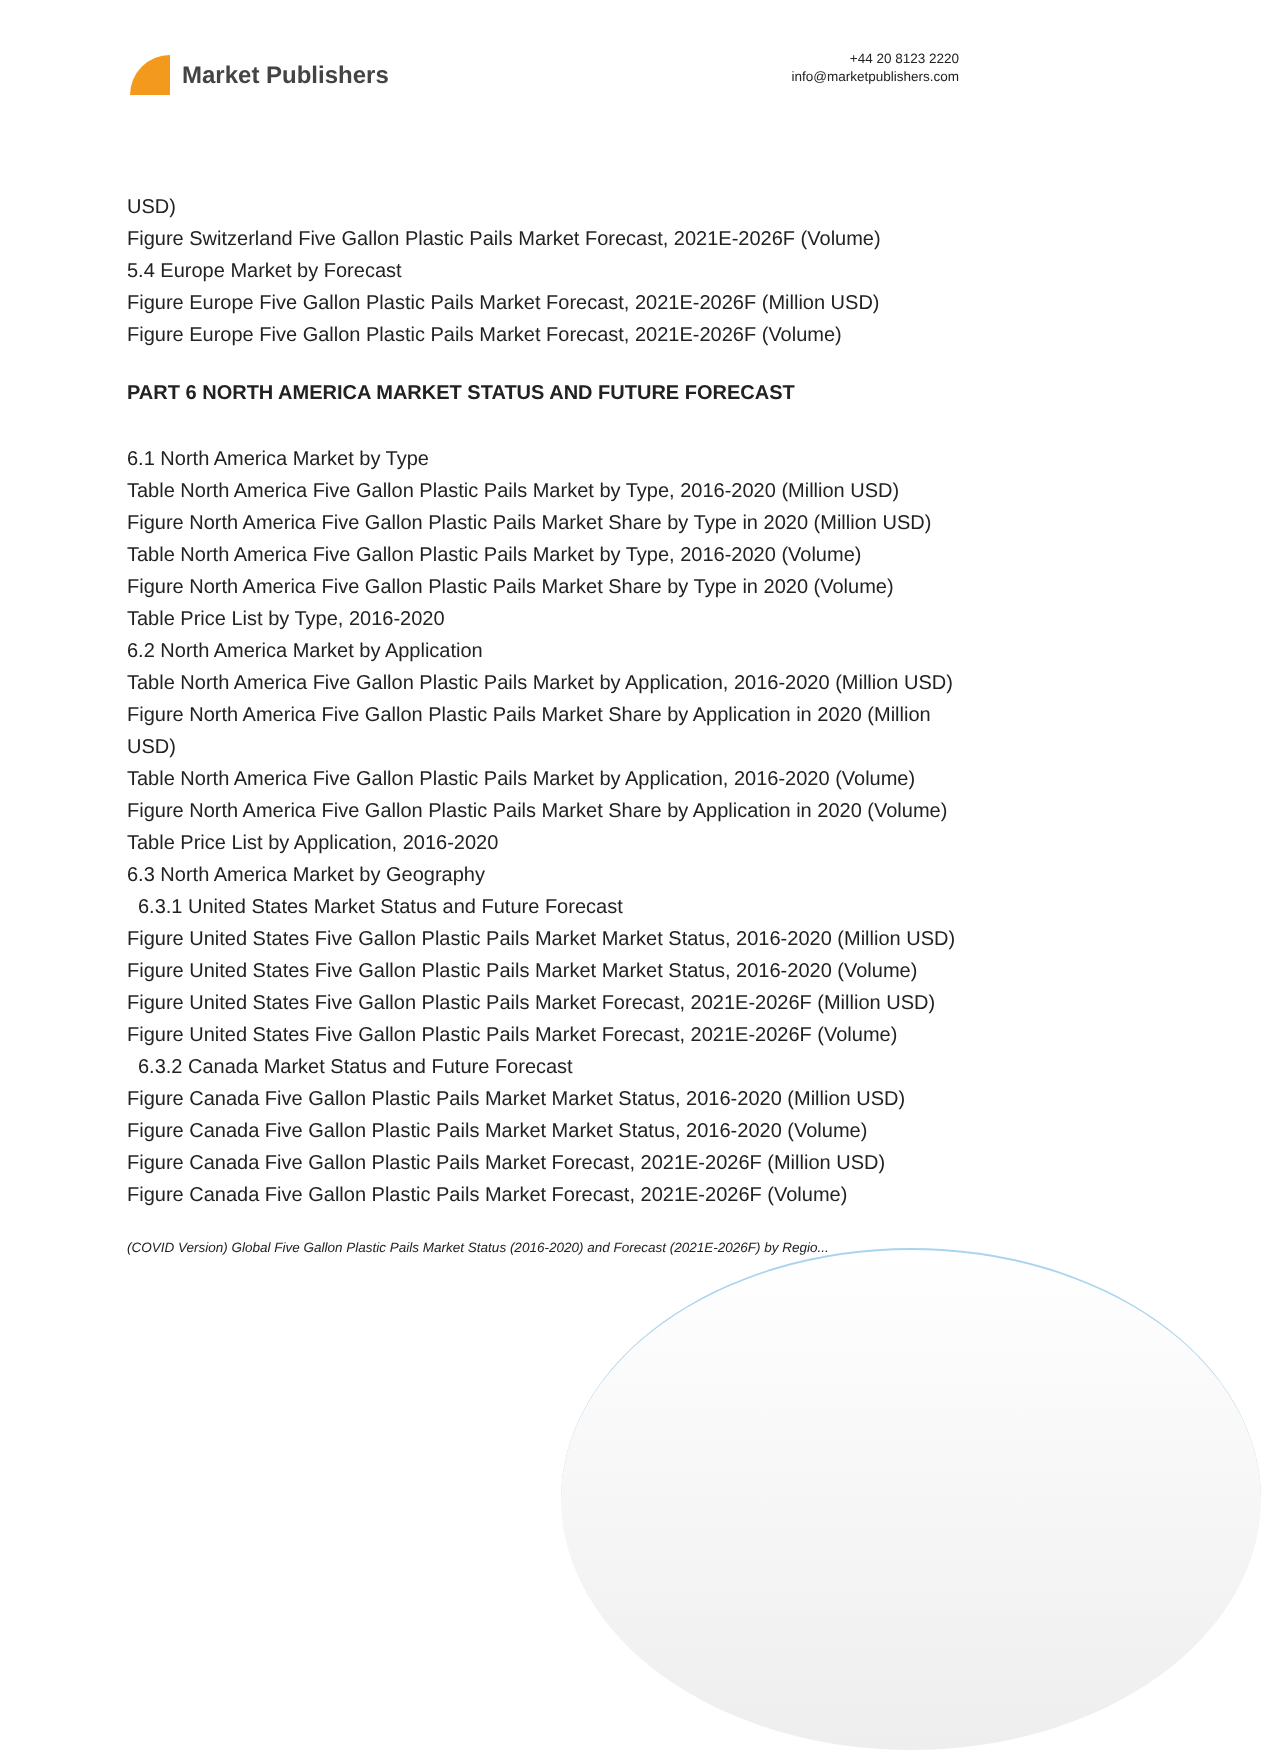Market Publishers
+44 20 8123 2220
info@marketpublishers.com
USD)
Figure Switzerland Five Gallon Plastic Pails Market Forecast, 2021E-2026F (Volume)
5.4 Europe Market by Forecast
Figure Europe Five Gallon Plastic Pails Market Forecast, 2021E-2026F (Million USD)
Figure Europe Five Gallon Plastic Pails Market Forecast, 2021E-2026F (Volume)
PART 6 NORTH AMERICA MARKET STATUS AND FUTURE FORECAST
6.1 North America Market by Type
Table North America Five Gallon Plastic Pails Market by Type, 2016-2020 (Million USD)
Figure North America Five Gallon Plastic Pails Market Share by Type in 2020 (Million USD)
Table North America Five Gallon Plastic Pails Market by Type, 2016-2020 (Volume)
Figure North America Five Gallon Plastic Pails Market Share by Type in 2020 (Volume)
Table Price List by Type, 2016-2020
6.2 North America Market by Application
Table North America Five Gallon Plastic Pails Market by Application, 2016-2020 (Million USD)
Figure North America Five Gallon Plastic Pails Market Share by Application in 2020 (Million USD)
Table North America Five Gallon Plastic Pails Market by Application, 2016-2020 (Volume)
Figure North America Five Gallon Plastic Pails Market Share by Application in 2020 (Volume)
Table Price List by Application, 2016-2020
6.3 North America Market by Geography
6.3.1 United States Market Status and Future Forecast
Figure United States Five Gallon Plastic Pails Market Market Status, 2016-2020 (Million USD)
Figure United States Five Gallon Plastic Pails Market Market Status, 2016-2020 (Volume)
Figure United States Five Gallon Plastic Pails Market Forecast, 2021E-2026F (Million USD)
Figure United States Five Gallon Plastic Pails Market Forecast, 2021E-2026F (Volume)
6.3.2 Canada Market Status and Future Forecast
Figure Canada Five Gallon Plastic Pails Market Market Status, 2016-2020 (Million USD)
Figure Canada Five Gallon Plastic Pails Market Market Status, 2016-2020 (Volume)
Figure Canada Five Gallon Plastic Pails Market Forecast, 2021E-2026F (Million USD)
Figure Canada Five Gallon Plastic Pails Market Forecast, 2021E-2026F (Volume)
(COVID Version) Global Five Gallon Plastic Pails Market Status (2016-2020) and Forecast (2021E-2026F) by Regio...